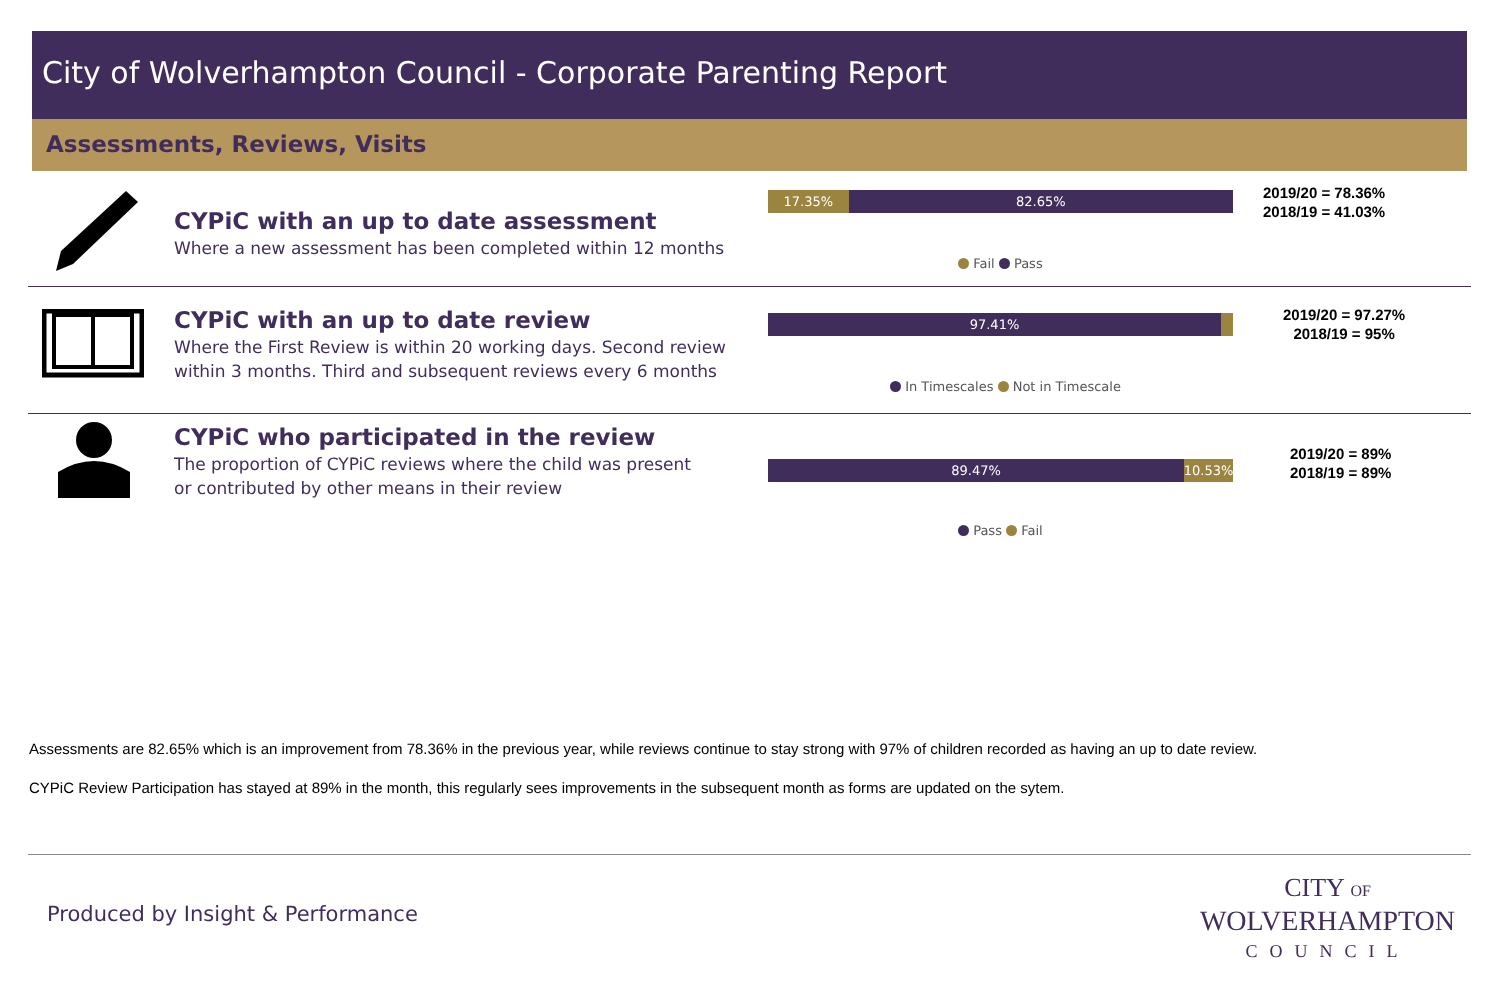City of Wolverhampton Council - Corporate Parenting Report
Assessments, Reviews, Visits
CYPiC with an up to date assessment
Where a new assessment has been completed within 12 months
17.35% 82.65%
Fail Pass
2019/20 = 78.36%
2018/19 = 41.03%
CYPiC with an up to date review
Where the First Review is within 20 working days. Second review
within 3 months. Third and subsequent reviews every 6 months
97.41%
In Timescales Not in Timescale
2019/20 = 97.27%
2018/19 = 95%
CYPiC who participated in the review
The proportion of CYPiC reviews where the child was present
or contributed by other means in their review
89.47% 10.53%
Pass Fail
2019/20 = 89%
2018/19 = 89%
Assessments are 82.65% which is an improvement from 78.36% in the previous year, while reviews continue to stay strong with 97% of children recorded as having an up to date review.
CYPiC Review Participation has stayed at 89% in the month, this regularly sees improvements in the subsequent month as forms are updated on the sytem.
Produced by Insight & Performance
CITY OF
WOLVERHAMPTON
COUNCIL